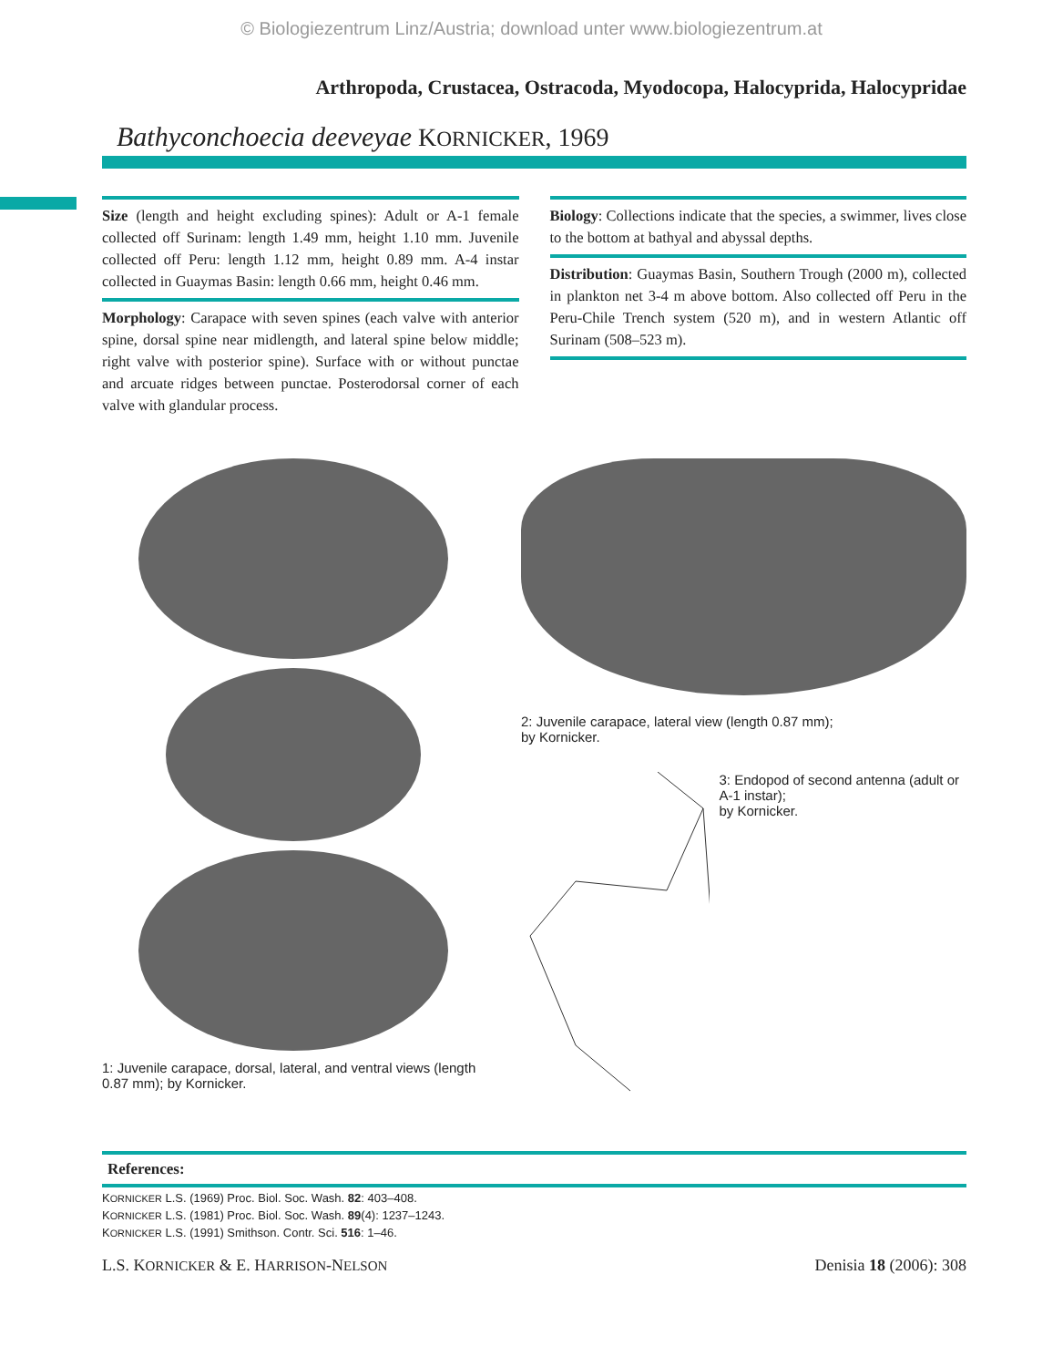© Biologiezentrum Linz/Austria; download unter www.biologiezentrum.at
Arthropoda, Crustacea, Ostracoda, Myodocopa, Halocyprida, Halocypridae
Bathyconchoecia deeveyae KORNICKER, 1969
Size (length and height excluding spines): Adult or A-1 female collected off Surinam: length 1.49 mm, height 1.10 mm. Juvenile collected off Peru: length 1.12 mm, height 0.89 mm. A-4 instar collected in Guaymas Basin: length 0.66 mm, height 0.46 mm.
Morphology: Carapace with seven spines (each valve with anterior spine, dorsal spine near midlength, and lateral spine below middle; right valve with posterior spine). Surface with or without punctae and arcuate ridges between punctae. Posterodorsal corner of each valve with glandular process.
Biology: Collections indicate that the species, a swimmer, lives close to the bottom at bathyal and abyssal depths.
Distribution: Guaymas Basin, Southern Trough (2000 m), collected in plankton net 3-4 m above bottom. Also collected off Peru in the Peru-Chile Trench system (520 m), and in western Atlantic off Surinam (508–523 m).
1: Juvenile carapace, dorsal, lateral, and ventral views (length 0.87 mm); by Kornicker.
2: Juvenile carapace, lateral view (length 0.87 mm);
by Kornicker.
3: Endopod of second antenna (adult or A-1 instar);
by Kornicker.
References:
KORNICKER L.S. (1969) Proc. Biol. Soc. Wash. 82: 403–408.
KORNICKER L.S. (1981) Proc. Biol. Soc. Wash. 89(4): 1237–1243.
KORNICKER L.S. (1991) Smithson. Contr. Sci. 516: 1–46.
L.S. KORNICKER & E. HARRISON-NELSON Denisia 18 (2006): 308